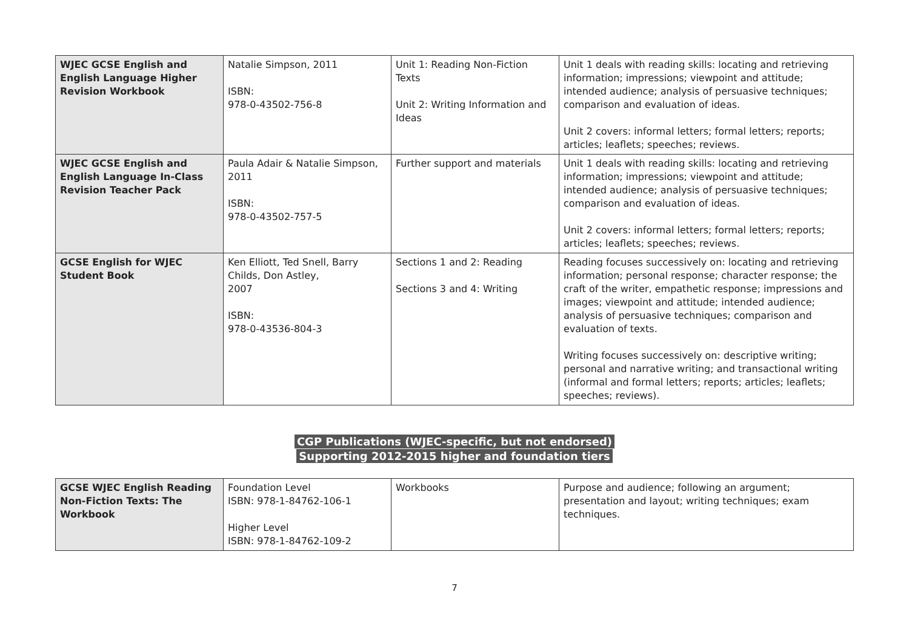| WJEC GCSE English and English Language Higher Revision Workbook | Natalie Simpson, 2011 ISBN: 978-0-43502-756-8 | Unit 1: Reading Non-Fiction Texts Unit 2: Writing Information and Ideas | Unit 1 deals with reading skills: locating and retrieving information; impressions; viewpoint and attitude; intended audience; analysis of persuasive techniques; comparison and evaluation of ideas. Unit 2 covers: informal letters; formal letters; reports; articles; leaflets; speeches; reviews. |
| WJEC GCSE English and English Language In-Class Revision Teacher Pack | Paula Adair & Natalie Simpson, 2011 ISBN: 978-0-43502-757-5 | Further support and materials | Unit 1 deals with reading skills: locating and retrieving information; impressions; viewpoint and attitude; intended audience; analysis of persuasive techniques; comparison and evaluation of ideas. Unit 2 covers: informal letters; formal letters; reports; articles; leaflets; speeches; reviews. |
| GCSE English for WJEC Student Book | Ken Elliott, Ted Snell, Barry Childs, Don Astley, 2007 ISBN: 978-0-43536-804-3 | Sections 1 and 2: Reading Sections 3 and 4: Writing | Reading focuses successively on: locating and retrieving information; personal response; character response; the craft of the writer, empathetic response; impressions and images; viewpoint and attitude; intended audience; analysis of persuasive techniques; comparison and evaluation of texts. Writing focuses successively on: descriptive writing; personal and narrative writing; and transactional writing (informal and formal letters; reports; articles; leaflets; speeches; reviews). |
CGP Publications (WJEC-specific, but not endorsed)
Supporting 2012-2015 higher and foundation tiers
| GCSE WJEC English Reading Non-Fiction Texts: The Workbook | Foundation Level ISBN: 978-1-84762-106-1 Higher Level ISBN: 978-1-84762-109-2 | Workbooks | Purpose and audience; following an argument; presentation and layout; writing techniques; exam techniques. |
7